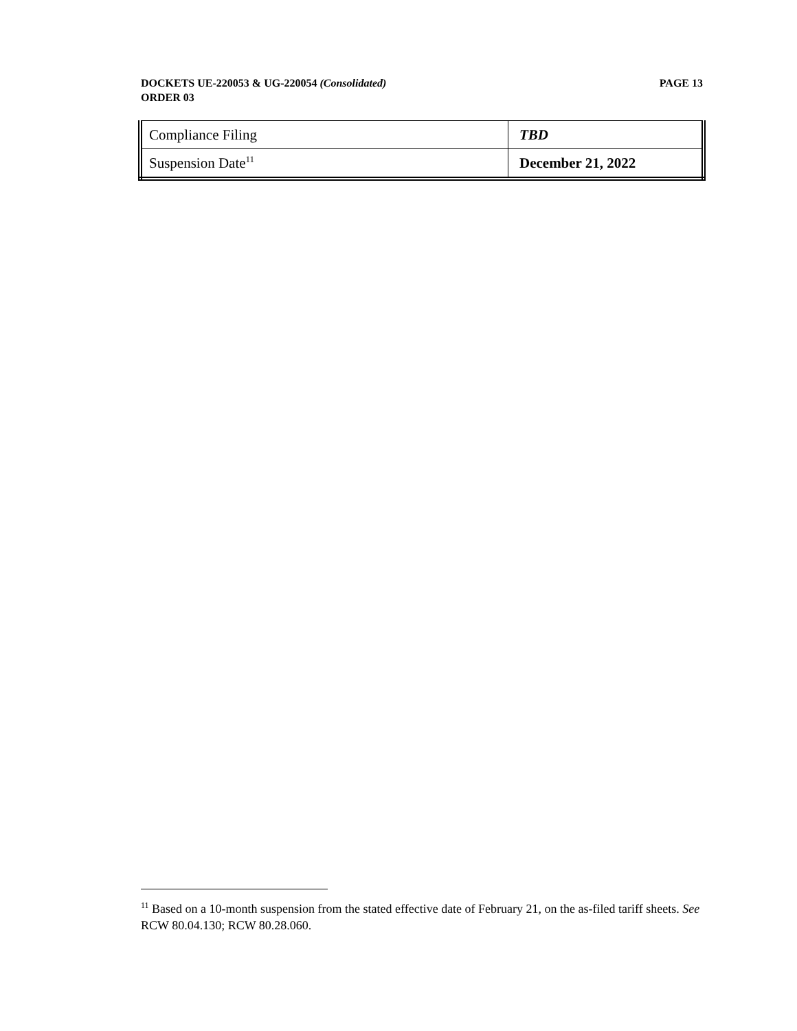PAGE 13 DOCKETS UE-220053 & UG-220054 (Consolidated)
ORDER 03
| Compliance Filing | TBD |
| Suspension Date<sup>11</sup> | December 21, 2022 |
<sup>11</sup> Based on a 10-month suspension from the stated effective date of February 21, on the as-filed tariff sheets. See RCW 80.04.130; RCW 80.28.060.